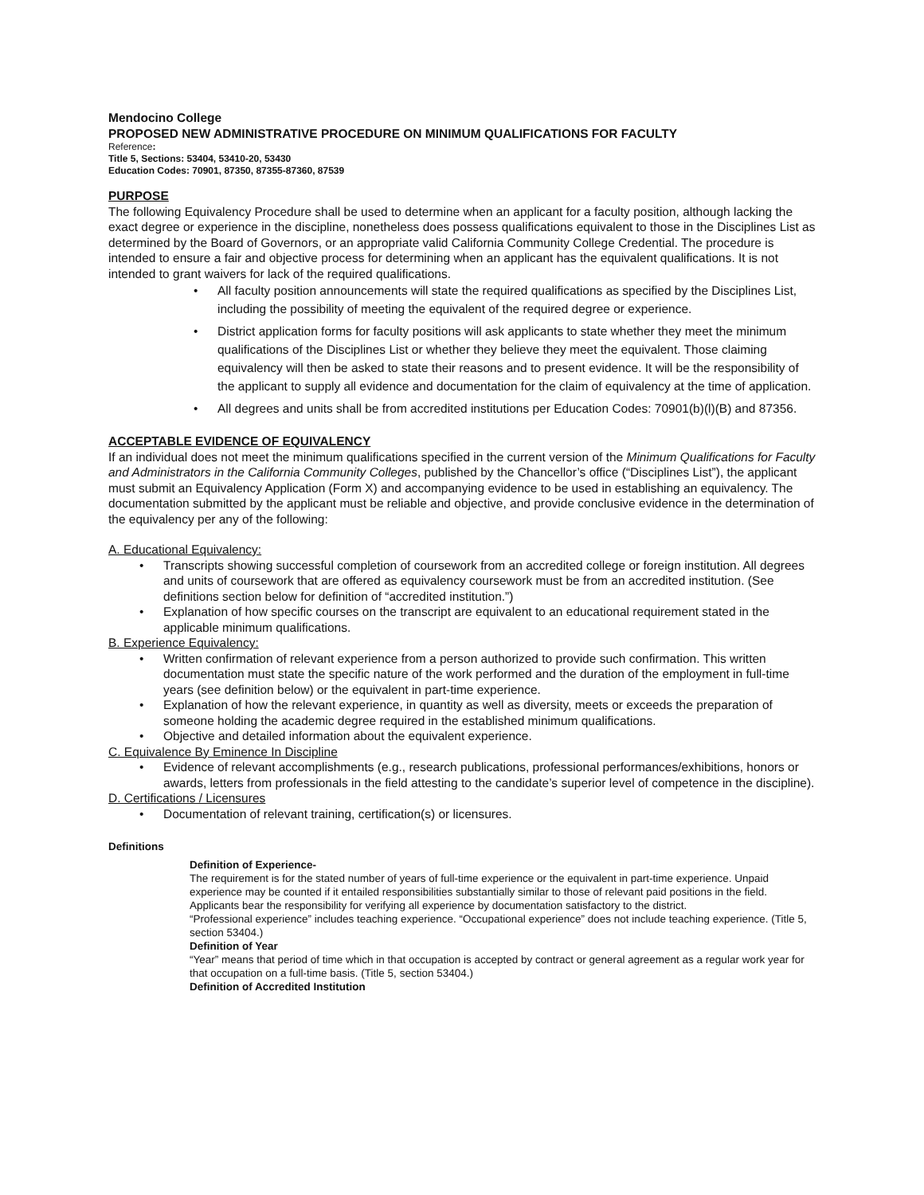Mendocino College
PROPOSED NEW ADMINISTRATIVE PROCEDURE ON MINIMUM QUALIFICATIONS FOR FACULTY
Reference:
Title 5, Sections: 53404, 53410-20, 53430
Education Codes: 70901, 87350, 87355-87360, 87539
PURPOSE
The following Equivalency Procedure shall be used to determine when an applicant for a faculty position, although lacking the exact degree or experience in the discipline, nonetheless does possess qualifications equivalent to those in the Disciplines List as determined by the Board of Governors, or an appropriate valid California Community College Credential. The procedure is intended to ensure a fair and objective process for determining when an applicant has the equivalent qualifications. It is not intended to grant waivers for lack of the required qualifications.
• All faculty position announcements will state the required qualifications as specified by the Disciplines List, including the possibility of meeting the equivalent of the required degree or experience.
• District application forms for faculty positions will ask applicants to state whether they meet the minimum qualifications of the Disciplines List or whether they believe they meet the equivalent. Those claiming equivalency will then be asked to state their reasons and to present evidence. It will be the responsibility of the applicant to supply all evidence and documentation for the claim of equivalency at the time of application.
• All degrees and units shall be from accredited institutions per Education Codes: 70901(b)(l)(B) and 87356.
ACCEPTABLE EVIDENCE OF EQUIVALENCY
If an individual does not meet the minimum qualifications specified in the current version of the Minimum Qualifications for Faculty and Administrators in the California Community Colleges, published by the Chancellor’s office (“Disciplines List”), the applicant must submit an Equivalency Application (Form X) and accompanying evidence to be used in establishing an equivalency. The documentation submitted by the applicant must be reliable and objective, and provide conclusive evidence in the determination of the equivalency per any of the following:
A. Educational Equivalency:
• Transcripts showing successful completion of coursework from an accredited college or foreign institution. All degrees and units of coursework that are offered as equivalency coursework must be from an accredited institution. (See definitions section below for definition of “accredited institution.”)
• Explanation of how specific courses on the transcript are equivalent to an educational requirement stated in the applicable minimum qualifications.
B. Experience Equivalency:
• Written confirmation of relevant experience from a person authorized to provide such confirmation. This written documentation must state the specific nature of the work performed and the duration of the employment in full-time years (see definition below) or the equivalent in part-time experience.
• Explanation of how the relevant experience, in quantity as well as diversity, meets or exceeds the preparation of someone holding the academic degree required in the established minimum qualifications.
• Objective and detailed information about the equivalent experience.
C. Equivalence By Eminence In Discipline
• Evidence of relevant accomplishments (e.g., research publications, professional performances/exhibitions, honors or awards, letters from professionals in the field attesting to the candidate’s superior level of competence in the discipline).
D. Certifications / Licensures
• Documentation of relevant training, certification(s) or licensures.
Definitions
Definition of Experience-
The requirement is for the stated number of years of full-time experience or the equivalent in part-time experience. Unpaid experience may be counted if it entailed responsibilities substantially similar to those of relevant paid positions in the field. Applicants bear the responsibility for verifying all experience by documentation satisfactory to the district.
“Professional experience” includes teaching experience. “Occupational experience” does not include teaching experience. (Title 5, section 53404.)
Definition of Year
“Year” means that period of time which in that occupation is accepted by contract or general agreement as a regular work year for that occupation on a full-time basis. (Title 5, section 53404.)
Definition of Accredited Institution